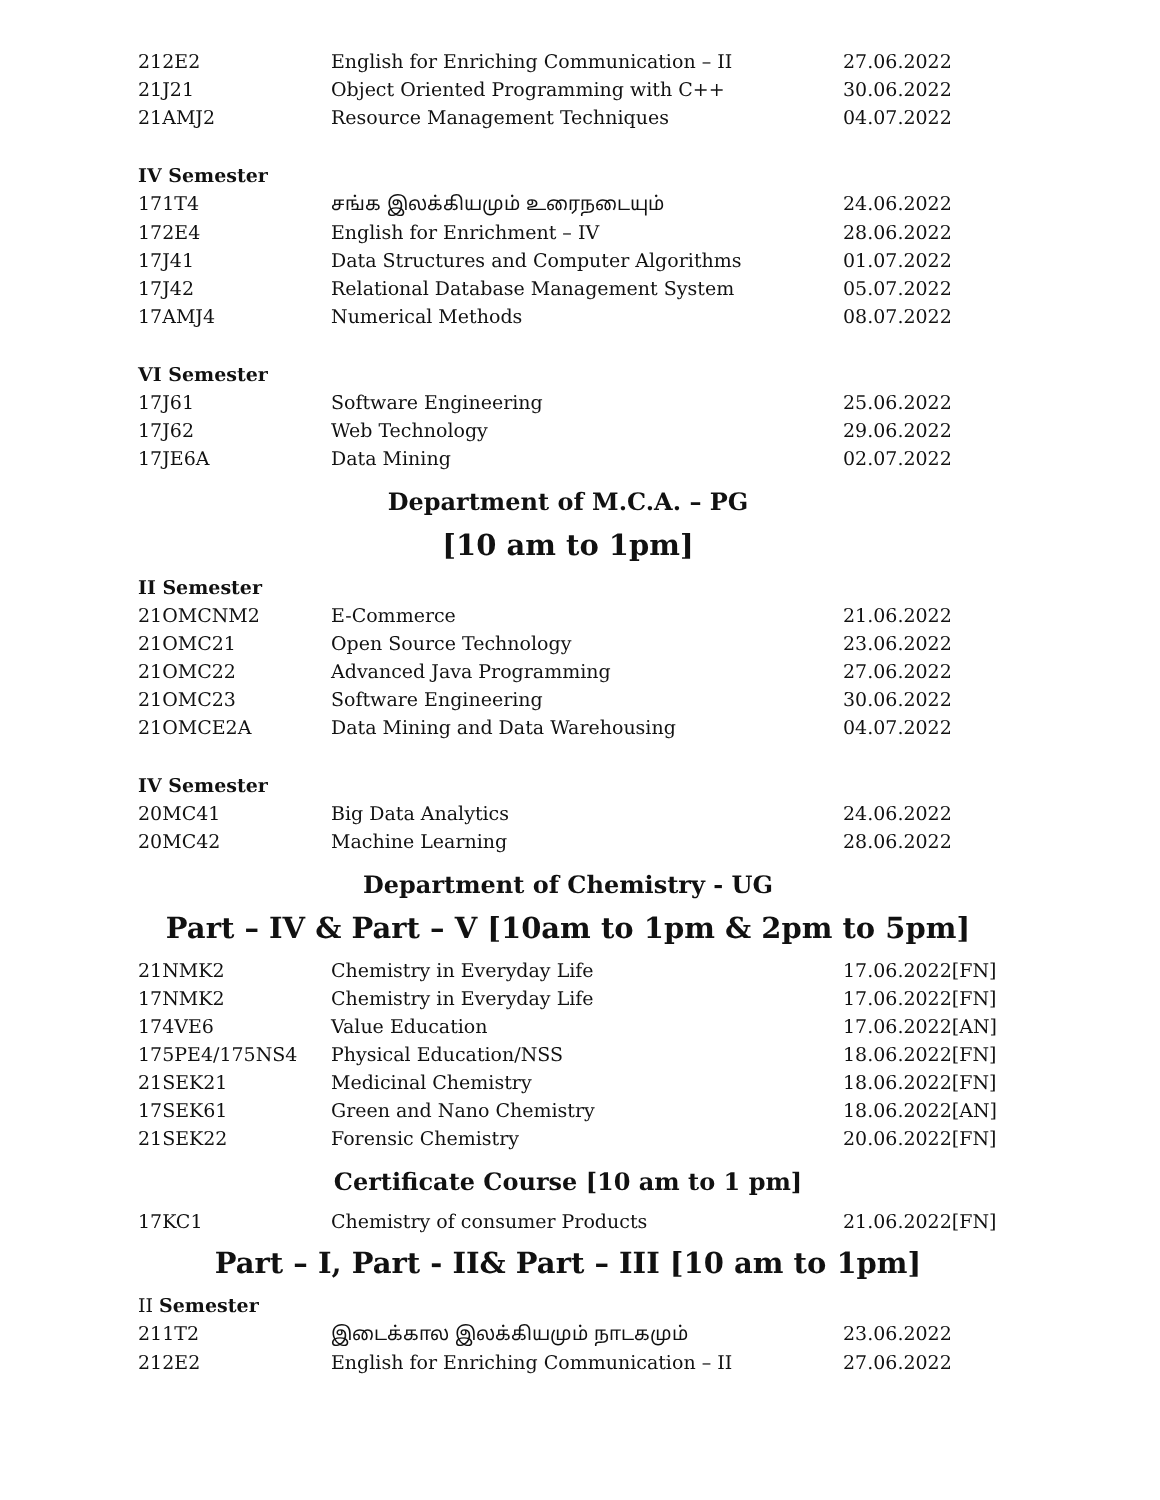| 212E2 | English for Enriching Communication – II | 27.06.2022 |
| 21J21 | Object Oriented Programming with C++ | 30.06.2022 |
| 21AMJ2 | Resource Management Techniques | 04.07.2022 |
| IV Semester | | |
| 171T4 | சங்க இலக்கியமும் உரைநடையும் | 24.06.2022 |
| 172E4 | English for Enrichment – IV | 28.06.2022 |
| 17J41 | Data Structures and Computer Algorithms | 01.07.2022 |
| 17J42 | Relational Database Management System | 05.07.2022 |
| 17AMJ4 | Numerical Methods | 08.07.2022 |
| VI Semester | | |
| 17J61 | Software Engineering | 25.06.2022 |
| 17J62 | Web Technology | 29.06.2022 |
| 17JE6A | Data Mining | 02.07.2022 |
Department of M.C.A. – PG
[10 am to 1pm]
| II Semester | | |
| 21OMCNM2 | E-Commerce | 21.06.2022 |
| 21OMC21 | Open Source Technology | 23.06.2022 |
| 21OMC22 | Advanced Java Programming | 27.06.2022 |
| 21OMC23 | Software Engineering | 30.06.2022 |
| 21OMCE2A | Data Mining and Data Warehousing | 04.07.2022 |
| IV Semester | | |
| 20MC41 | Big Data Analytics | 24.06.2022 |
| 20MC42 | Machine Learning | 28.06.2022 |
Department of Chemistry - UG
Part – IV & Part – V [10am to 1pm & 2pm to 5pm]
| 21NMK2 | Chemistry in Everyday Life | 17.06.2022[FN] |
| 17NMK2 | Chemistry in Everyday Life | 17.06.2022[FN] |
| 174VE6 | Value Education | 17.06.2022[AN] |
| 175PE4/175NS4 | Physical Education/NSS | 18.06.2022[FN] |
| 21SEK21 | Medicinal Chemistry | 18.06.2022[FN] |
| 17SEK61 | Green and Nano Chemistry | 18.06.2022[AN] |
| 21SEK22 | Forensic Chemistry | 20.06.2022[FN] |
Certificate Course [10 am to 1 pm]
| 17KC1 | Chemistry of consumer Products | 21.06.2022[FN] |
Part – I, Part - II& Part – III [10 am to 1pm]
| II Semester | | |
| 211T2 | இடைக்கால இலக்கியமும் நாடகமும் | 23.06.2022 |
| 212E2 | English for Enriching Communication – II | 27.06.2022 |